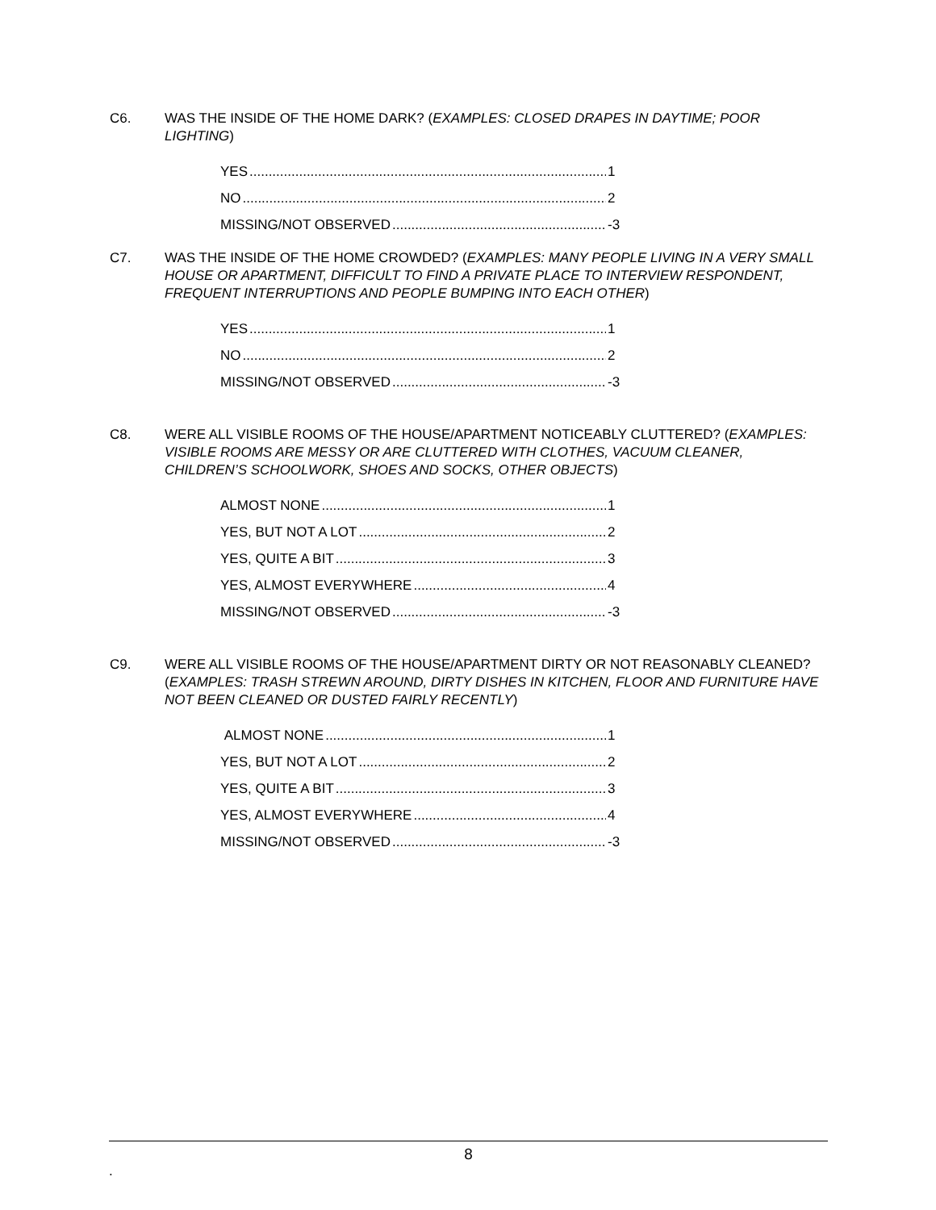C6. WAS THE INSIDE OF THE HOME DARK? (EXAMPLES: CLOSED DRAPES IN DAYTIME; POOR LIGHTING)
YES 1
NO 2
MISSING/NOT OBSERVED -3
C7. WAS THE INSIDE OF THE HOME CROWDED? (EXAMPLES: MANY PEOPLE LIVING IN A VERY SMALL HOUSE OR APARTMENT, DIFFICULT TO FIND A PRIVATE PLACE TO INTERVIEW RESPONDENT, FREQUENT INTERRUPTIONS AND PEOPLE BUMPING INTO EACH OTHER)
YES 1
NO 2
MISSING/NOT OBSERVED -3
C8. WERE ALL VISIBLE ROOMS OF THE HOUSE/APARTMENT NOTICEABLY CLUTTERED? (EXAMPLES: VISIBLE ROOMS ARE MESSY OR ARE CLUTTERED WITH CLOTHES, VACUUM CLEANER, CHILDREN’S SCHOOLWORK, SHOES AND SOCKS, OTHER OBJECTS)
ALMOST NONE 1
YES, BUT NOT A LOT 2
YES, QUITE A BIT 3
YES, ALMOST EVERYWHERE 4
MISSING/NOT OBSERVED -3
C9. WERE ALL VISIBLE ROOMS OF THE HOUSE/APARTMENT DIRTY OR NOT REASONABLY CLEANED?
(EXAMPLES: TRASH STREWN AROUND, DIRTY DISHES IN KITCHEN, FLOOR AND FURNITURE HAVE NOT BEEN CLEANED OR DUSTED FAIRLY RECENTLY)
ALMOST NONE 1
YES, BUT NOT A LOT 2
YES, QUITE A BIT 3
YES, ALMOST EVERYWHERE 4
MISSING/NOT OBSERVED -3
8
.